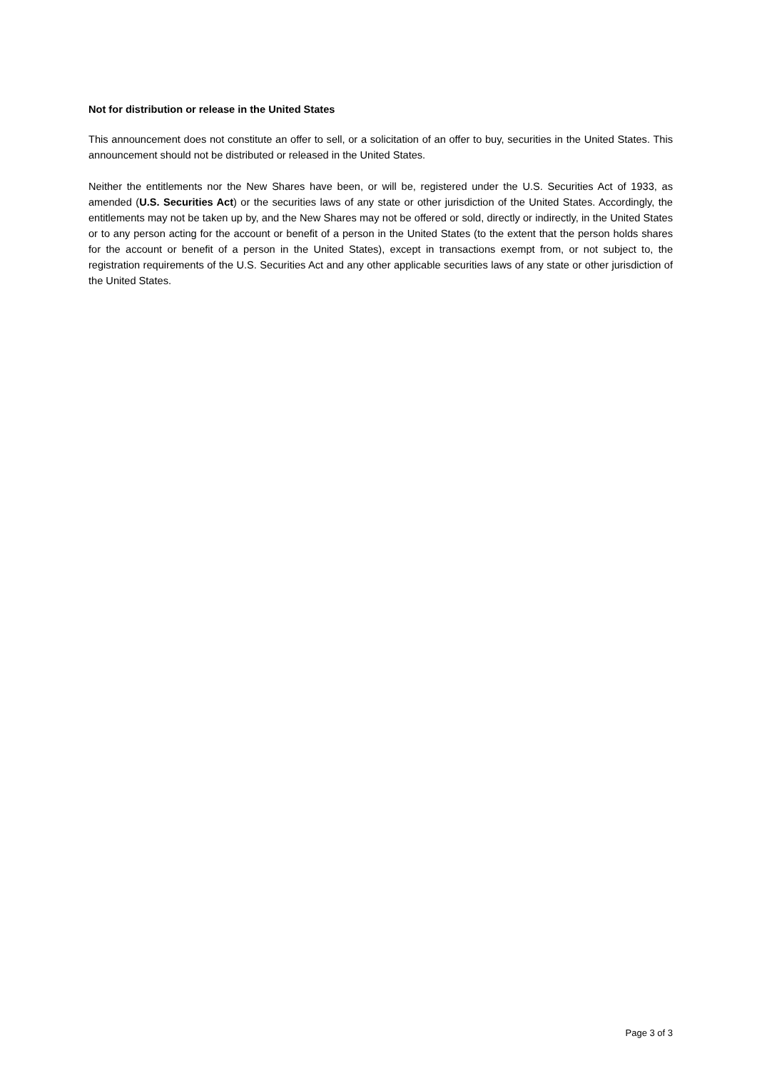Not for distribution or release in the United States
This announcement does not constitute an offer to sell, or a solicitation of an offer to buy, securities in the United States. This announcement should not be distributed or released in the United States.
Neither the entitlements nor the New Shares have been, or will be, registered under the U.S. Securities Act of 1933, as amended (U.S. Securities Act) or the securities laws of any state or other jurisdiction of the United States. Accordingly, the entitlements may not be taken up by, and the New Shares may not be offered or sold, directly or indirectly, in the United States or to any person acting for the account or benefit of a person in the United States (to the extent that the person holds shares for the account or benefit of a person in the United States), except in transactions exempt from, or not subject to, the registration requirements of the U.S. Securities Act and any other applicable securities laws of any state or other jurisdiction of the United States.
Page 3 of 3